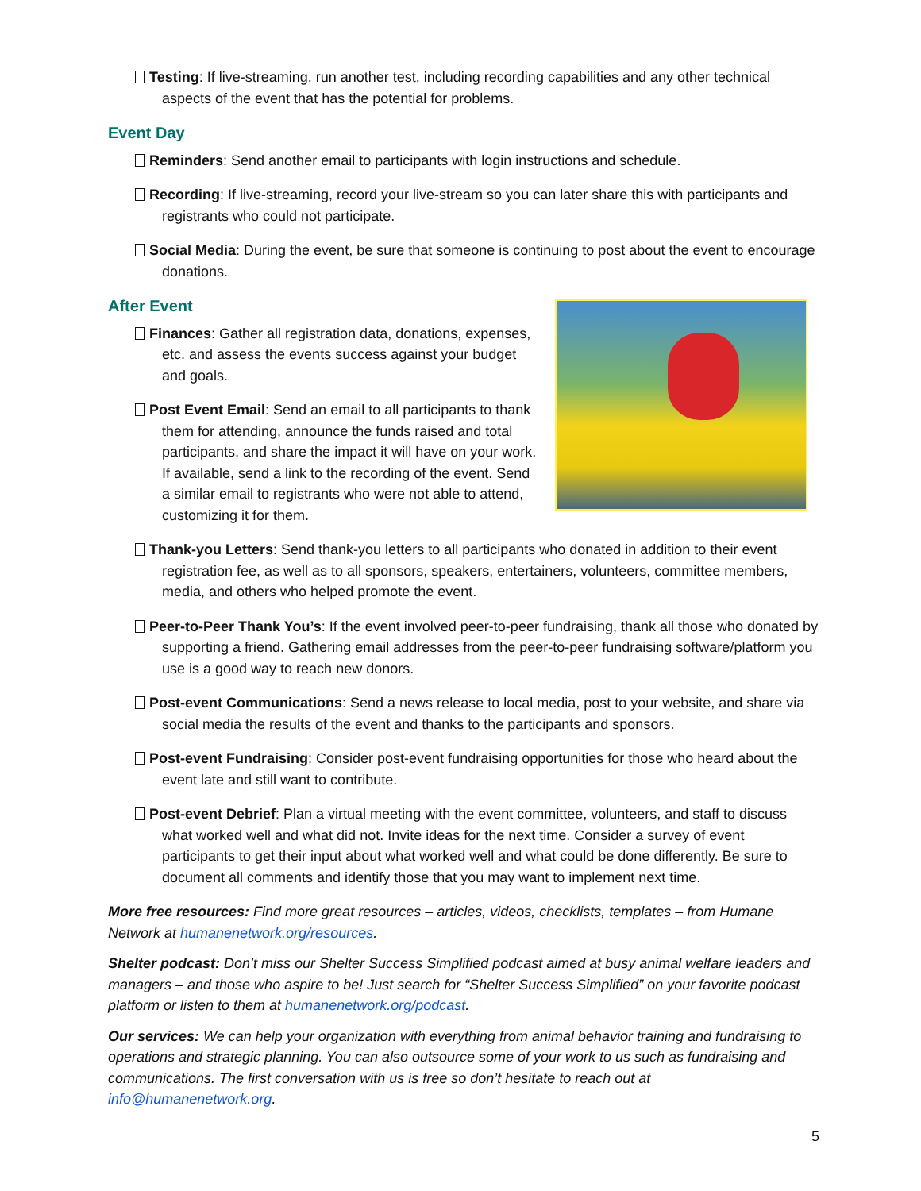Testing: If live-streaming, run another test, including recording capabilities and any other technical aspects of the event that has the potential for problems.
Event Day
Reminders: Send another email to participants with login instructions and schedule.
Recording: If live-streaming, record your live-stream so you can later share this with participants and registrants who could not participate.
Social Media: During the event, be sure that someone is continuing to post about the event to encourage donations.
After Event
Finances: Gather all registration data, donations, expenses, etc. and assess the events success against your budget and goals.
Post Event Email: Send an email to all participants to thank them for attending, announce the funds raised and total participants, and share the impact it will have on your work. If available, send a link to the recording of the event. Send a similar email to registrants who were not able to attend, customizing it for them.
Thank-you Letters: Send thank-you letters to all participants who donated in addition to their event registration fee, as well as to all sponsors, speakers, entertainers, volunteers, committee members, media, and others who helped promote the event.
Peer-to-Peer Thank You’s: If the event involved peer-to-peer fundraising, thank all those who donated by supporting a friend. Gathering email addresses from the peer-to-peer fundraising software/platform you use is a good way to reach new donors.
Post-event Communications: Send a news release to local media, post to your website, and share via social media the results of the event and thanks to the participants and sponsors.
Post-event Fundraising: Consider post-event fundraising opportunities for those who heard about the event late and still want to contribute.
Post-event Debrief: Plan a virtual meeting with the event committee, volunteers, and staff to discuss what worked well and what did not. Invite ideas for the next time. Consider a survey of event participants to get their input about what worked well and what could be done differently. Be sure to document all comments and identify those that you may want to implement next time.
More free resources: Find more great resources – articles, videos, checklists, templates – from Humane Network at humanenetwork.org/resources.
Shelter podcast: Don’t miss our Shelter Success Simplified podcast aimed at busy animal welfare leaders and managers – and those who aspire to be! Just search for “Shelter Success Simplified” on your favorite podcast platform or listen to them at humanenetwork.org/podcast.
Our services: We can help your organization with everything from animal behavior training and fundraising to operations and strategic planning. You can also outsource some of your work to us such as fundraising and communications. The first conversation with us is free so don’t hesitate to reach out at info@humanenetwork.org.
5